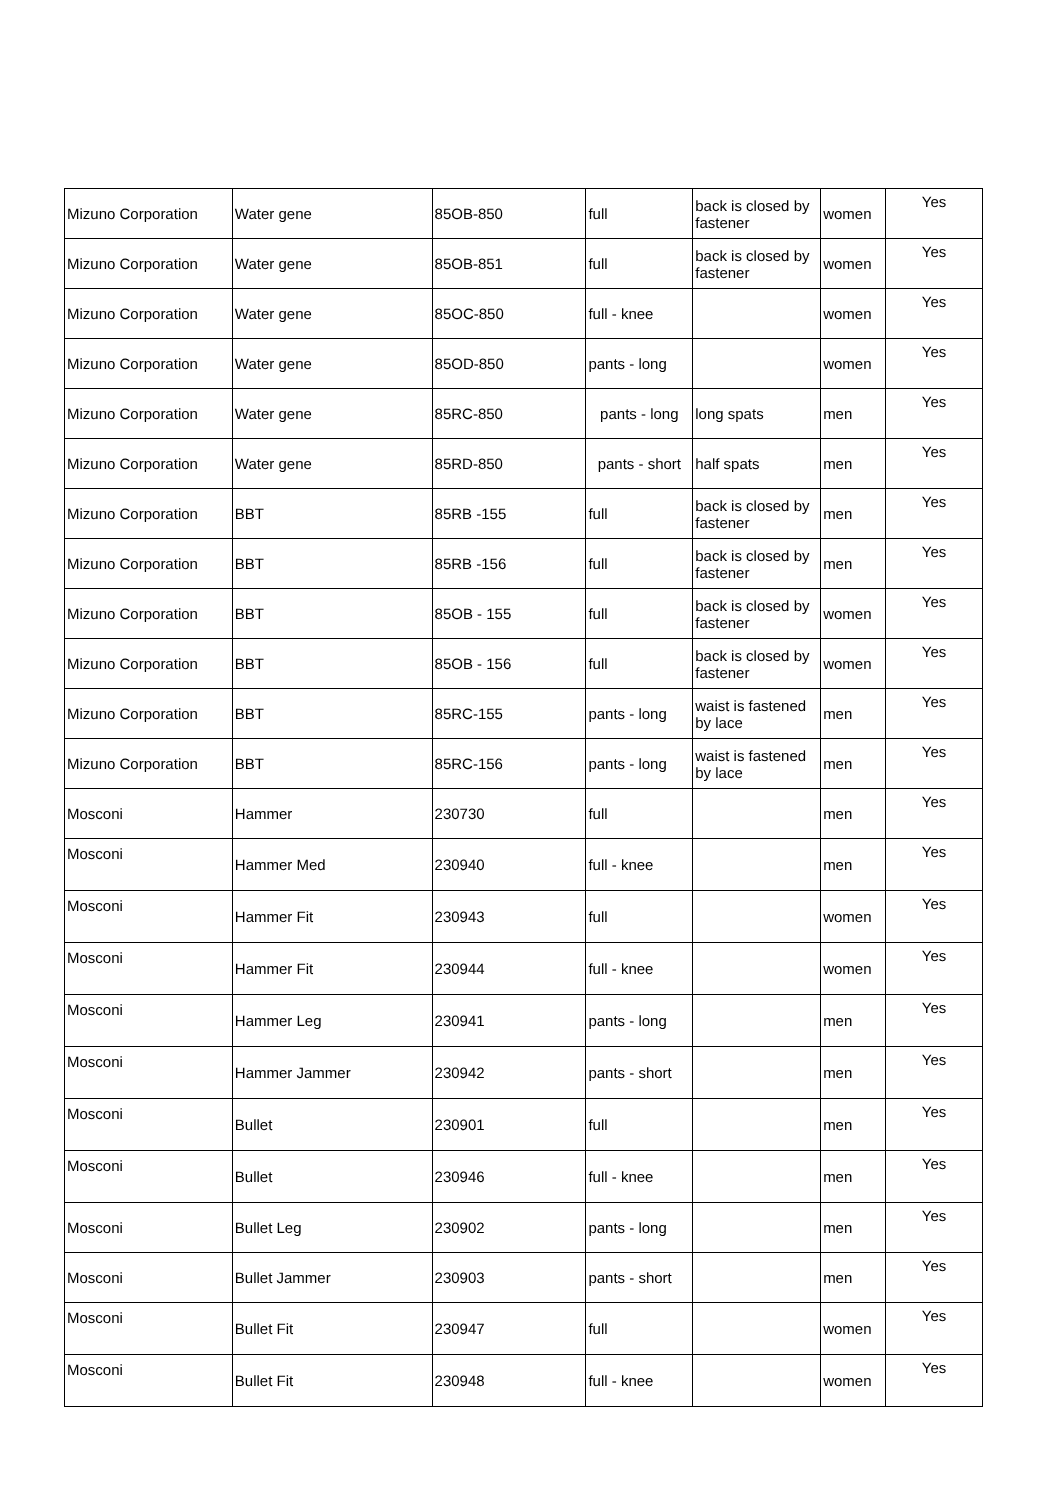| Mizuno Corporation | Water gene | 85OB-850 | full | back is closed by fastener | women | Yes |
| Mizuno Corporation | Water gene | 85OB-851 | full | back is closed by fastener | women | Yes |
| Mizuno Corporation | Water gene | 85OC-850 | full - knee | | women | Yes |
| Mizuno Corporation | Water gene | 85OD-850 | pants - long | | women | Yes |
| Mizuno Corporation | Water gene | 85RC-850 | pants - long | long spats | men | Yes |
| Mizuno Corporation | Water gene | 85RD-850 | pants - short | half spats | men | Yes |
| Mizuno Corporation | BBT | 85RB -155 | full | back is closed by fastener | men | Yes |
| Mizuno Corporation | BBT | 85RB -156 | full | back is closed by fastener | men | Yes |
| Mizuno Corporation | BBT | 85OB - 155 | full | back is closed by fastener | women | Yes |
| Mizuno Corporation | BBT | 85OB - 156 | full | back is closed by fastener | women | Yes |
| Mizuno Corporation | BBT | 85RC-155 | pants - long | waist is fastened by lace | men | Yes |
| Mizuno Corporation | BBT | 85RC-156 | pants - long | waist is fastened by lace | men | Yes |
| Mosconi | Hammer | 230730 | full | | men | Yes |
| Mosconi | Hammer Med | 230940 | full - knee | | men | Yes |
| Mosconi | Hammer Fit | 230943 | full | | women | Yes |
| Mosconi | Hammer Fit | 230944 | full - knee | | women | Yes |
| Mosconi | Hammer Leg | 230941 | pants - long | | men | Yes |
| Mosconi | Hammer Jammer | 230942 | pants - short | | men | Yes |
| Mosconi | Bullet | 230901 | full | | men | Yes |
| Mosconi | Bullet | 230946 | full - knee | | men | Yes |
| Mosconi | Bullet Leg | 230902 | pants - long | | men | Yes |
| Mosconi | Bullet Jammer | 230903 | pants - short | | men | Yes |
| Mosconi | Bullet Fit | 230947 | full | | women | Yes |
| Mosconi | Bullet Fit | 230948 | full - knee | | women | Yes |